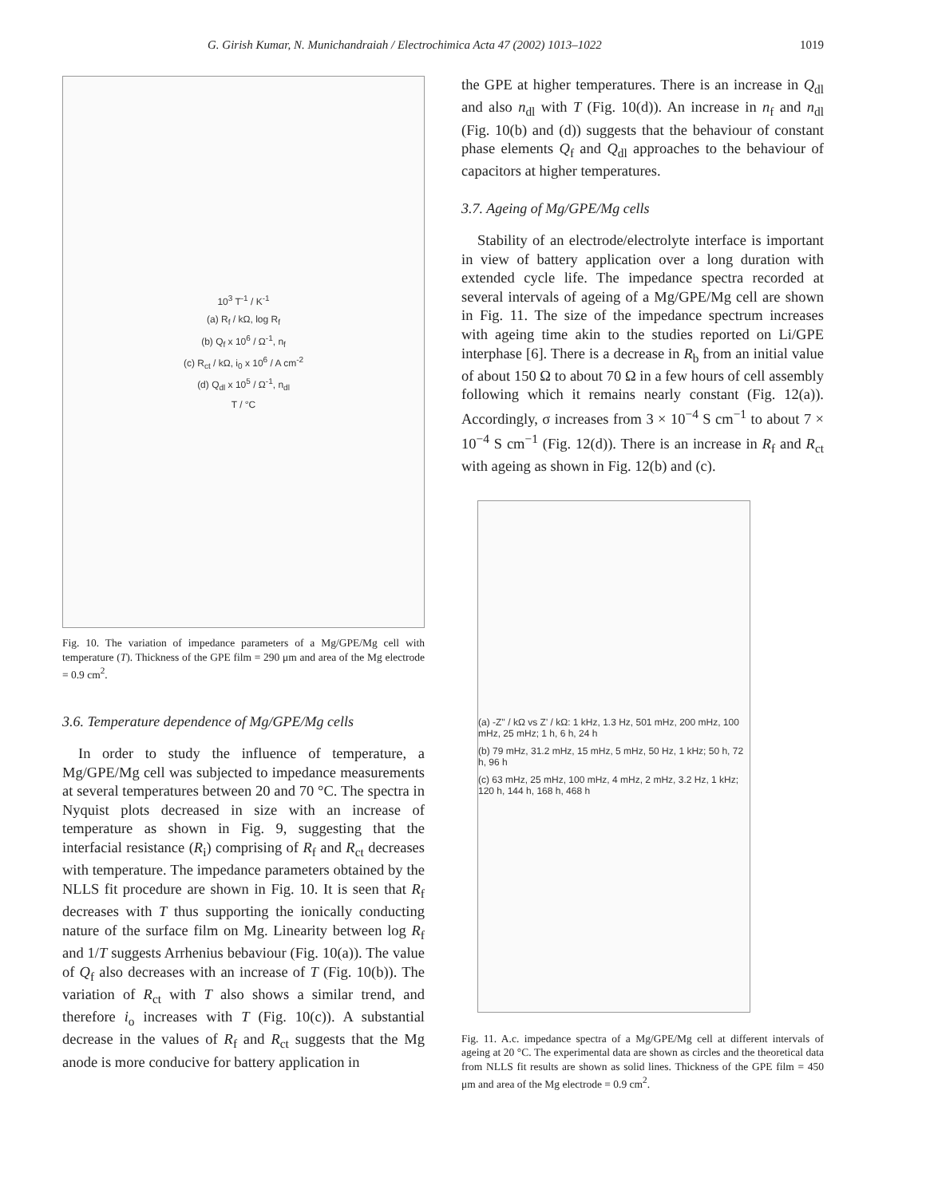G. Girish Kumar, N. Munichandraiah / Electrochimica Acta 47 (2002) 1013–1022 1019
10<sup>3</sup> T<sup>-1</sup> / K<sup>-1</sup>
(a) R<sub>f</sub> / kΩ, log R<sub>f</sub>
(b) Q<sub>f</sub> x 10<sup>6</sup> / Ω<sup>-1</sup>, n<sub>f</sub>
(c) R<sub>ct</sub> / kΩ, i<sub>0</sub> x 10<sup>6</sup> / A cm<sup>-2</sup>
(d) Q<sub>dl</sub> x 10<sup>5</sup> / Ω<sup>-1</sup>, n<sub>dl</sub>
T / °C
Fig. 10. The variation of impedance parameters of a Mg/GPE/Mg cell with temperature (T). Thickness of the GPE film = 290 μm and area of the Mg electrode = 0.9 cm<sup>2</sup>.
3.6. Temperature dependence of Mg/GPE/Mg cells
In order to study the influence of temperature, a Mg/GPE/Mg cell was subjected to impedance measurements at several temperatures between 20 and 70 °C. The spectra in Nyquist plots decreased in size with an increase of temperature as shown in Fig. 9, suggesting that the interfacial resistance (R<sub>i</sub>) comprising of R<sub>f</sub> and R<sub>ct</sub> decreases with temperature. The impedance parameters obtained by the NLLS fit procedure are shown in Fig. 10. It is seen that R<sub>f</sub> decreases with T thus supporting the ionically conducting nature of the surface film on Mg. Linearity between log R<sub>f</sub> and 1/T suggests Arrhenius bebaviour (Fig. 10(a)). The value of Q<sub>f</sub> also decreases with an increase of T (Fig. 10(b)). The variation of R<sub>ct</sub> with T also shows a similar trend, and therefore i<sub>o</sub> increases with T (Fig. 10(c)). A substantial decrease in the values of R<sub>f</sub> and R<sub>ct</sub> suggests that the Mg anode is more conducive for battery application in
the GPE at higher temperatures. There is an increase in Q<sub>dl</sub> and also n<sub>dl</sub> with T (Fig. 10(d)). An increase in n<sub>f</sub> and n<sub>dl</sub> (Fig. 10(b) and (d)) suggests that the behaviour of constant phase elements Q<sub>f</sub> and Q<sub>dl</sub> approaches to the behaviour of capacitors at higher temperatures.
3.7. Ageing of Mg/GPE/Mg cells
Stability of an electrode/electrolyte interface is important in view of battery application over a long duration with extended cycle life. The impedance spectra recorded at several intervals of ageing of a Mg/GPE/Mg cell are shown in Fig. 11. The size of the impedance spectrum increases with ageing time akin to the studies reported on Li/GPE interphase [6]. There is a decrease in R<sub>b</sub> from an initial value of about 150 Ω to about 70 Ω in a few hours of cell assembly following which it remains nearly constant (Fig. 12(a)). Accordingly, σ increases from 3 × 10<sup>−4</sup> S cm<sup>−1</sup> to about 7 × 10<sup>−4</sup> S cm<sup>−1</sup> (Fig. 12(d)). There is an increase in R<sub>f</sub> and R<sub>ct</sub> with ageing as shown in Fig. 12(b) and (c).
(a) -Z'' / kΩ vs Z' / kΩ: 1 kHz, 1.3 Hz, 501 mHz, 200 mHz, 100 mHz, 25 mHz; 1 h, 6 h, 24 h
(b) 79 mHz, 31.2 mHz, 15 mHz, 5 mHz, 50 Hz, 1 kHz; 50 h, 72 h, 96 h
(c) 63 mHz, 25 mHz, 100 mHz, 4 mHz, 2 mHz, 3.2 Hz, 1 kHz; 120 h, 144 h, 168 h, 468 h
Fig. 11. A.c. impedance spectra of a Mg/GPE/Mg cell at different intervals of ageing at 20 °C. The experimental data are shown as circles and the theoretical data from NLLS fit results are shown as solid lines. Thickness of the GPE film = 450 μm and area of the Mg electrode = 0.9 cm<sup>2</sup>.